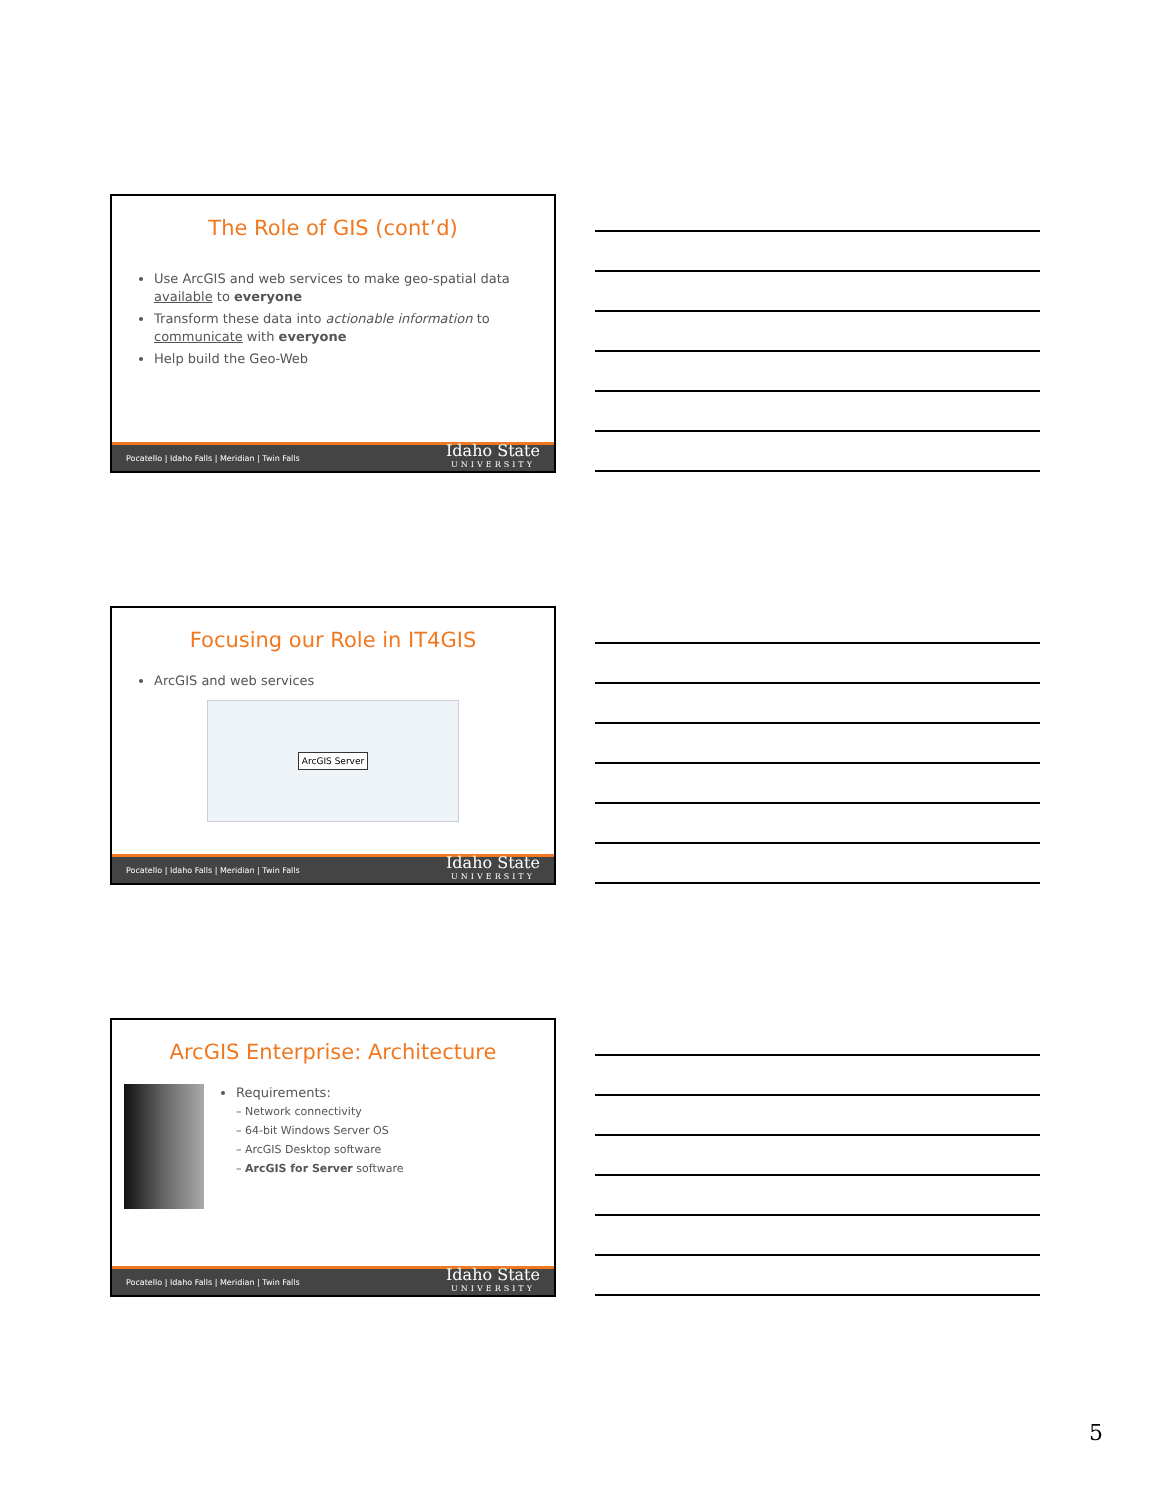The Role of GIS (cont’d)
Use ArcGIS and web services to make geo-spatial data available to everyone
Transform these data into actionable information to communicate with everyone
Help build the Geo-Web
Pocatello | Idaho Falls | Meridian | Twin Falls Idaho State
UNIVERSITY
Focusing our Role in IT4GIS
ArcGIS and web services
ArcGIS Server
Pocatello | Idaho Falls | Meridian | Twin Falls Idaho State
UNIVERSITY
ArcGIS Enterprise: Architecture
Requirements:
– Network connectivity
– 64-bit Windows Server OS
– ArcGIS Desktop software
– ArcGIS for Server software
Pocatello | Idaho Falls | Meridian | Twin Falls Idaho State
UNIVERSITY
5